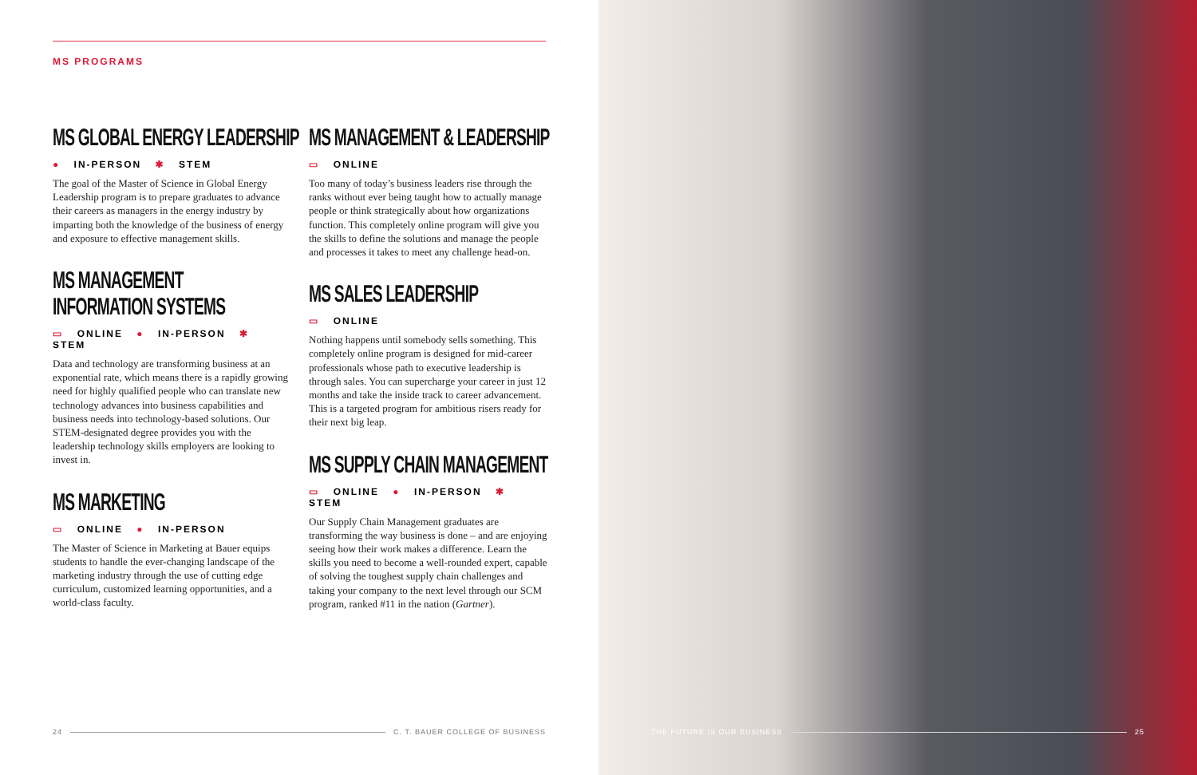MS PROGRAMS
MS GLOBAL ENERGY LEADERSHIP
● IN-PERSON ✱ STEM
The goal of the Master of Science in Global Energy Leadership program is to prepare graduates to advance their careers as managers in the energy industry by imparting both the knowledge of the business of energy and exposure to effective management skills.
MS MANAGEMENT
INFORMATION SYSTEMS
▭ ONLINE ● IN-PERSON ✱ STEM
Data and technology are transforming business at an exponential rate, which means there is a rapidly growing need for highly qualified people who can translate new technology advances into business capabilities and business needs into technology-based solutions. Our STEM-designated degree provides you with the leadership technology skills employers are looking to invest in.
MS MARKETING
▭ ONLINE ● IN-PERSON
The Master of Science in Marketing at Bauer equips students to handle the ever-changing landscape of the marketing industry through the use of cutting edge curriculum, customized learning opportunities, and a world-class faculty.
MS MANAGEMENT & LEADERSHIP
▭ ONLINE
Too many of today’s business leaders rise through the ranks without ever being taught how to actually manage people or think strategically about how organizations function. This completely online program will give you the skills to define the solutions and manage the people and processes it takes to meet any challenge head-on.
MS SALES LEADERSHIP
▭ ONLINE
Nothing happens until somebody sells something. This completely online program is designed for mid-career professionals whose path to executive leadership is through sales. You can supercharge your career in just 12 months and take the inside track to career advancement. This is a targeted program for ambitious risers ready for their next big leap.
MS SUPPLY CHAIN MANAGEMENT
▭ ONLINE ● IN-PERSON ✱ STEM
Our Supply Chain Management graduates are transforming the way business is done – and are enjoying seeing how their work makes a difference. Learn the skills you need to become a well-rounded expert, capable of solving the toughest supply chain challenges and taking your company to the next level through our SCM program, ranked #11 in the nation (Gartner).
24 C. T. BAUER COLLEGE OF BUSINESS
THE FUTURE IS OUR BUSINESS 25